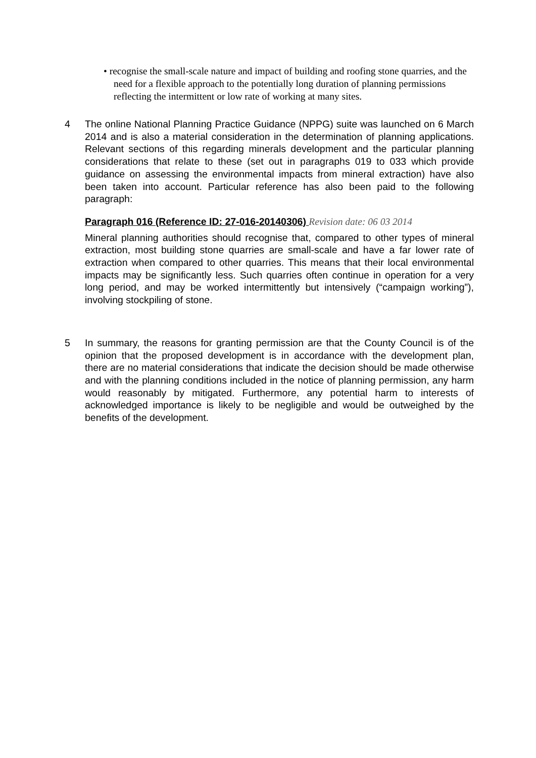• recognise the small-scale nature and impact of building and roofing stone quarries, and the need for a flexible approach to the potentially long duration of planning permissions reflecting the intermittent or low rate of working at many sites.
4 The online National Planning Practice Guidance (NPPG) suite was launched on 6 March 2014 and is also a material consideration in the determination of planning applications. Relevant sections of this regarding minerals development and the particular planning considerations that relate to these (set out in paragraphs 019 to 033 which provide guidance on assessing the environmental impacts from mineral extraction) have also been taken into account. Particular reference has also been paid to the following paragraph:
Paragraph 016 (Reference ID: 27-016-20140306) Revision date: 06 03 2014
Mineral planning authorities should recognise that, compared to other types of mineral extraction, most building stone quarries are small-scale and have a far lower rate of extraction when compared to other quarries. This means that their local environmental impacts may be significantly less. Such quarries often continue in operation for a very long period, and may be worked intermittently but intensively (“campaign working”), involving stockpiling of stone.
5 In summary, the reasons for granting permission are that the County Council is of the opinion that the proposed development is in accordance with the development plan, there are no material considerations that indicate the decision should be made otherwise and with the planning conditions included in the notice of planning permission, any harm would reasonably by mitigated. Furthermore, any potential harm to interests of acknowledged importance is likely to be negligible and would be outweighed by the benefits of the development.